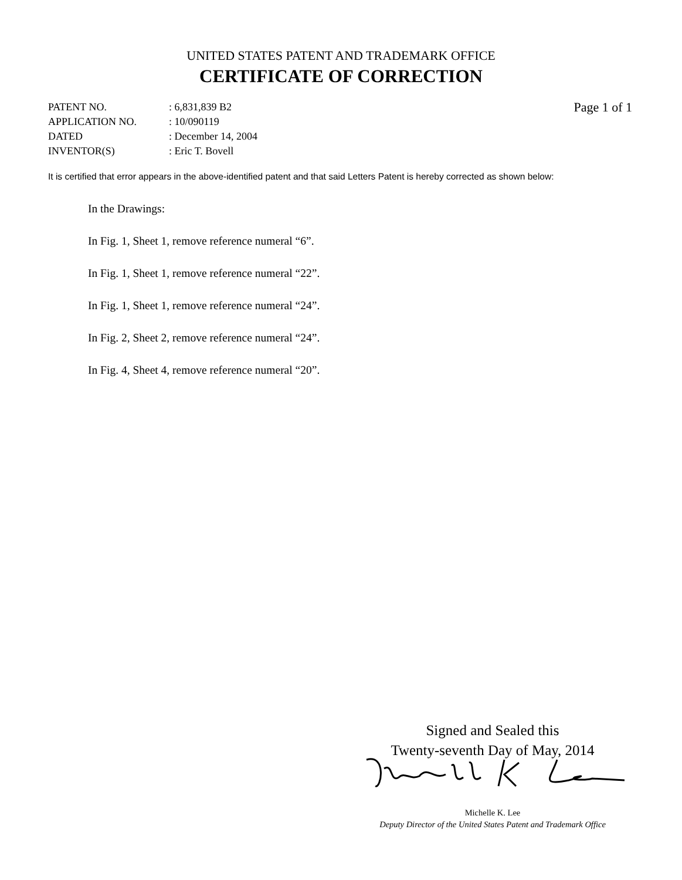UNITED STATES PATENT AND TRADEMARK OFFICE
CERTIFICATE OF CORRECTION
| PATENT NO. | : 6,831,839 B2 |
| APPLICATION NO. | : 10/090119 |
| DATED | : December 14, 2004 |
| INVENTOR(S) | : Eric T. Bovell |
Page 1 of 1
It is certified that error appears in the above-identified patent and that said Letters Patent is hereby corrected as shown below:
In the Drawings:
In Fig. 1, Sheet 1, remove reference numeral “6”.
In Fig. 1, Sheet 1, remove reference numeral “22”.
In Fig. 1, Sheet 1, remove reference numeral “24”.
In Fig. 2, Sheet 2, remove reference numeral “24”.
In Fig. 4, Sheet 4, remove reference numeral “20”.
Signed and Sealed this
Twenty-seventh Day of May, 2014
Michelle K. Lee
Deputy Director of the United States Patent and Trademark Office